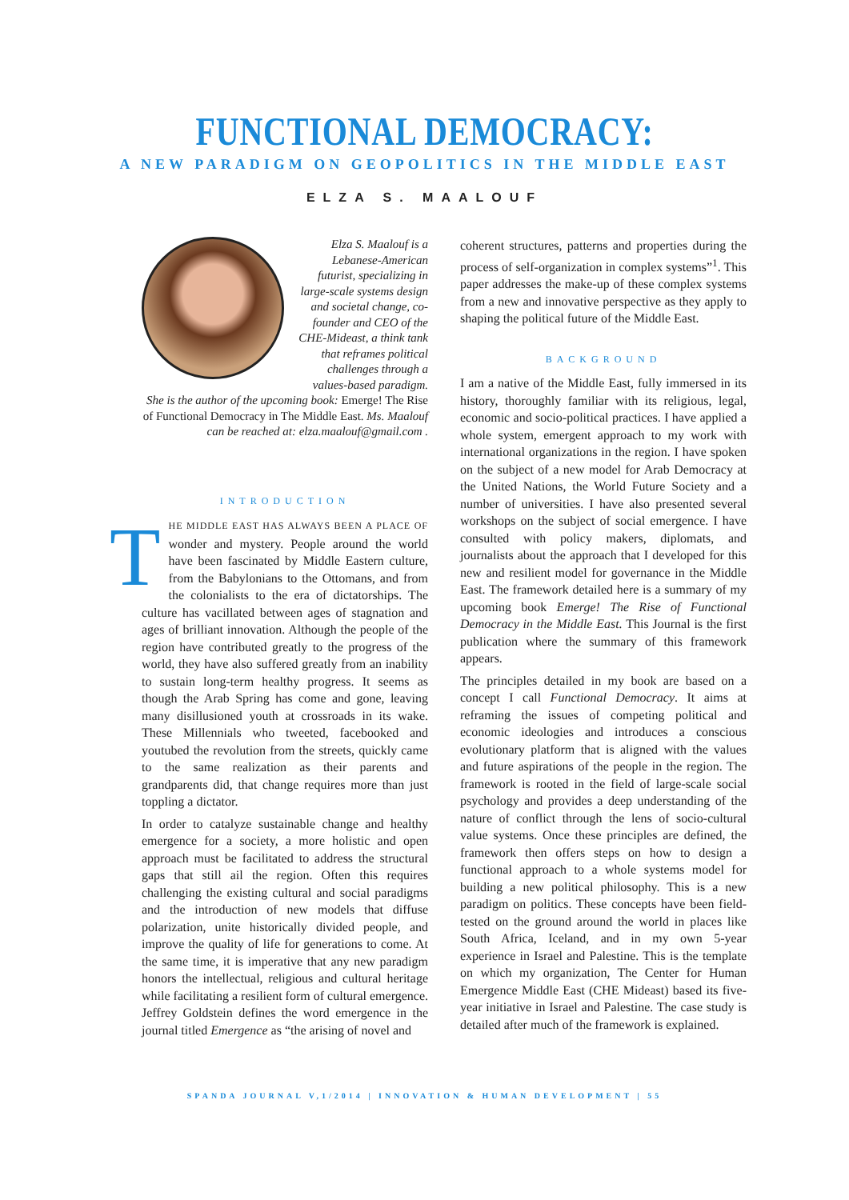FUNCTIONAL DEMOCRACY:
A NEW PARADIGM ON GEOPOLITICS IN THE MIDDLE EAST
ELZA S. MAALOUF
Elza S. Maalouf is a Lebanese-American futurist, specializing in large-scale systems design and societal change, co-founder and CEO of the CHE-Mideast, a think tank that reframes political challenges through a values-based paradigm. She is the author of the upcoming book: Emerge! The Rise of Functional Democracy in The Middle East. Ms. Maalouf can be reached at: elza.maalouf@gmail.com .
INTRODUCTION
THE MIDDLE EAST HAS ALWAYS BEEN A PLACE OF wonder and mystery. People around the world have been fascinated by Middle Eastern culture, from the Babylonians to the Ottomans, and from the colonialists to the era of dictatorships. The culture has vacillated between ages of stagnation and ages of brilliant innovation. Although the people of the region have contributed greatly to the progress of the world, they have also suffered greatly from an inability to sustain long-term healthy progress. It seems as though the Arab Spring has come and gone, leaving many disillusioned youth at crossroads in its wake. These Millennials who tweeted, facebooked and youtubed the revolution from the streets, quickly came to the same realization as their parents and grandparents did, that change requires more than just toppling a dictator.
In order to catalyze sustainable change and healthy emergence for a society, a more holistic and open approach must be facilitated to address the structural gaps that still ail the region. Often this requires challenging the existing cultural and social paradigms and the introduction of new models that diffuse polarization, unite historically divided people, and improve the quality of life for generations to come. At the same time, it is imperative that any new paradigm honors the intellectual, religious and cultural heritage while facilitating a resilient form of cultural emergence. Jeffrey Goldstein defines the word emergence in the journal titled Emergence as “the arising of novel and
coherent structures, patterns and properties during the process of self-organization in complex systems”<sup>1</sup>. This paper addresses the make-up of these complex systems from a new and innovative perspective as they apply to shaping the political future of the Middle East.
BACKGROUND
I am a native of the Middle East, fully immersed in its history, thoroughly familiar with its religious, legal, economic and socio-political practices. I have applied a whole system, emergent approach to my work with international organizations in the region. I have spoken on the subject of a new model for Arab Democracy at the United Nations, the World Future Society and a number of universities. I have also presented several workshops on the subject of social emergence. I have consulted with policy makers, diplomats, and journalists about the approach that I developed for this new and resilient model for governance in the Middle East. The framework detailed here is a summary of my upcoming book Emerge! The Rise of Functional Democracy in the Middle East. This Journal is the first publication where the summary of this framework appears.
The principles detailed in my book are based on a concept I call Functional Democracy. It aims at reframing the issues of competing political and economic ideologies and introduces a conscious evolutionary platform that is aligned with the values and future aspirations of the people in the region. The framework is rooted in the field of large-scale social psychology and provides a deep understanding of the nature of conflict through the lens of socio-cultural value systems. Once these principles are defined, the framework then offers steps on how to design a functional approach to a whole systems model for building a new political philosophy. This is a new paradigm on politics. These concepts have been field-tested on the ground around the world in places like South Africa, Iceland, and in my own 5-year experience in Israel and Palestine. This is the template on which my organization, The Center for Human Emergence Middle East (CHE Mideast) based its five-year initiative in Israel and Palestine. The case study is detailed after much of the framework is explained.
SPANDA JOURNAL V,1/2014 | INNOVATION & HUMAN DEVELOPMENT | 55